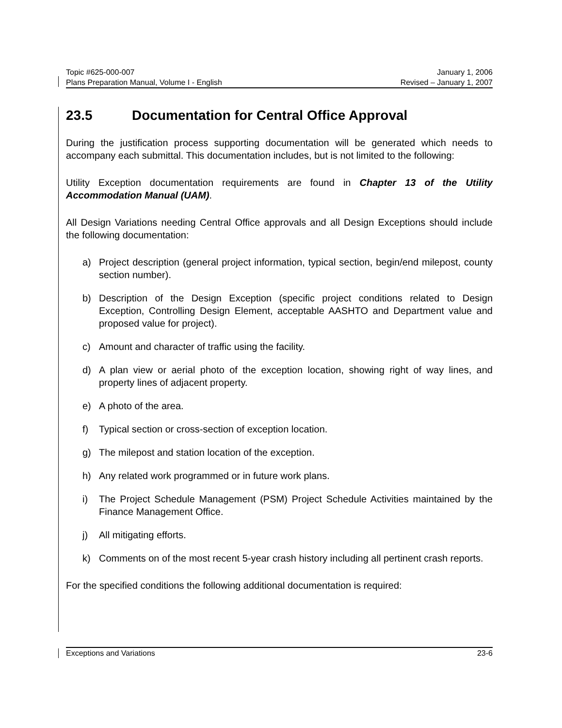Topic #625-000-007 January 1, 2006
Plans Preparation Manual, Volume I - English Revised – January 1, 2007
23.5 Documentation for Central Office Approval
During the justification process supporting documentation will be generated which needs to accompany each submittal. This documentation includes, but is not limited to the following:
Utility Exception documentation requirements are found in Chapter 13 of the Utility Accommodation Manual (UAM).
All Design Variations needing Central Office approvals and all Design Exceptions should include the following documentation:
a) Project description (general project information, typical section, begin/end milepost, county section number).
b) Description of the Design Exception (specific project conditions related to Design Exception, Controlling Design Element, acceptable AASHTO and Department value and proposed value for project).
c) Amount and character of traffic using the facility.
d) A plan view or aerial photo of the exception location, showing right of way lines, and property lines of adjacent property.
e) A photo of the area.
f) Typical section or cross-section of exception location.
g) The milepost and station location of the exception.
h) Any related work programmed or in future work plans.
i) The Project Schedule Management (PSM) Project Schedule Activities maintained by the Finance Management Office.
j) All mitigating efforts.
k) Comments on of the most recent 5-year crash history including all pertinent crash reports.
For the specified conditions the following additional documentation is required:
Exceptions and Variations 23-6